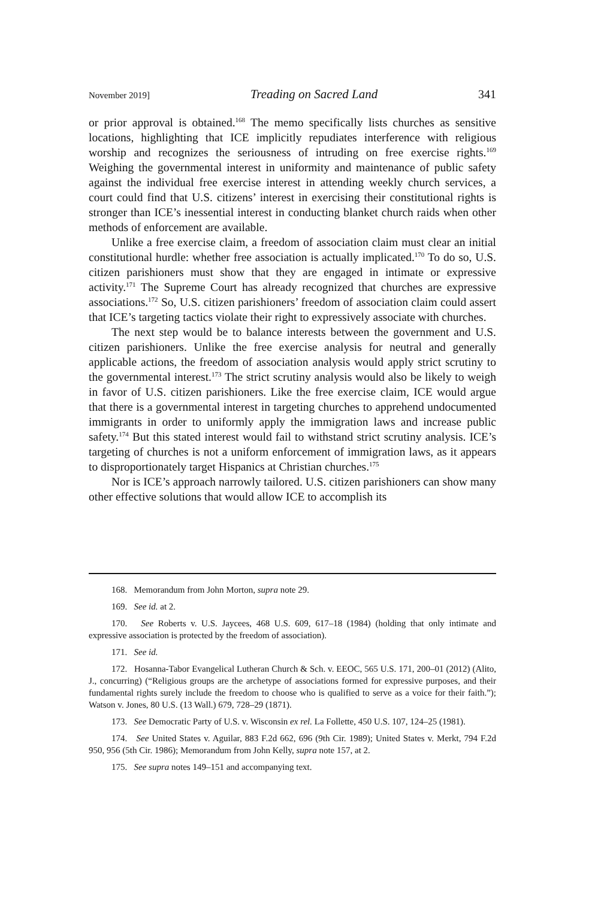November 2019] Treading on Sacred Land 341
or prior approval is obtained.<sup>168</sup> The memo specifically lists churches as sensitive locations, highlighting that ICE implicitly repudiates interference with religious worship and recognizes the seriousness of intruding on free exercise rights.<sup>169</sup> Weighing the governmental interest in uniformity and maintenance of public safety against the individual free exercise interest in attending weekly church services, a court could find that U.S. citizens’ interest in exercising their constitutional rights is stronger than ICE’s inessential interest in conducting blanket church raids when other methods of enforcement are available.
Unlike a free exercise claim, a freedom of association claim must clear an initial constitutional hurdle: whether free association is actually implicated.<sup>170</sup> To do so, U.S. citizen parishioners must show that they are engaged in intimate or expressive activity.<sup>171</sup> The Supreme Court has already recognized that churches are expressive associations.<sup>172</sup> So, U.S. citizen parishioners’ freedom of association claim could assert that ICE’s targeting tactics violate their right to expressively associate with churches.
The next step would be to balance interests between the government and U.S. citizen parishioners. Unlike the free exercise analysis for neutral and generally applicable actions, the freedom of association analysis would apply strict scrutiny to the governmental interest.<sup>173</sup> The strict scrutiny analysis would also be likely to weigh in favor of U.S. citizen parishioners. Like the free exercise claim, ICE would argue that there is a governmental interest in targeting churches to apprehend undocumented immigrants in order to uniformly apply the immigration laws and increase public safety.<sup>174</sup> But this stated interest would fail to withstand strict scrutiny analysis. ICE’s targeting of churches is not a uniform enforcement of immigration laws, as it appears to disproportionately target Hispanics at Christian churches.<sup>175</sup>
Nor is ICE’s approach narrowly tailored. U.S. citizen parishioners can show many other effective solutions that would allow ICE to accomplish its
168. Memorandum from John Morton, supra note 29.
169. See id. at 2.
170. See Roberts v. U.S. Jaycees, 468 U.S. 609, 617–18 (1984) (holding that only intimate and expressive association is protected by the freedom of association).
171. See id.
172. Hosanna-Tabor Evangelical Lutheran Church & Sch. v. EEOC, 565 U.S. 171, 200–01 (2012) (Alito, J., concurring) (“Religious groups are the archetype of associations formed for expressive purposes, and their fundamental rights surely include the freedom to choose who is qualified to serve as a voice for their faith.”); Watson v. Jones, 80 U.S. (13 Wall.) 679, 728–29 (1871).
173. See Democratic Party of U.S. v. Wisconsin ex rel. La Follette, 450 U.S. 107, 124–25 (1981).
174. See United States v. Aguilar, 883 F.2d 662, 696 (9th Cir. 1989); United States v. Merkt, 794 F.2d 950, 956 (5th Cir. 1986); Memorandum from John Kelly, supra note 157, at 2.
175. See supra notes 149–151 and accompanying text.